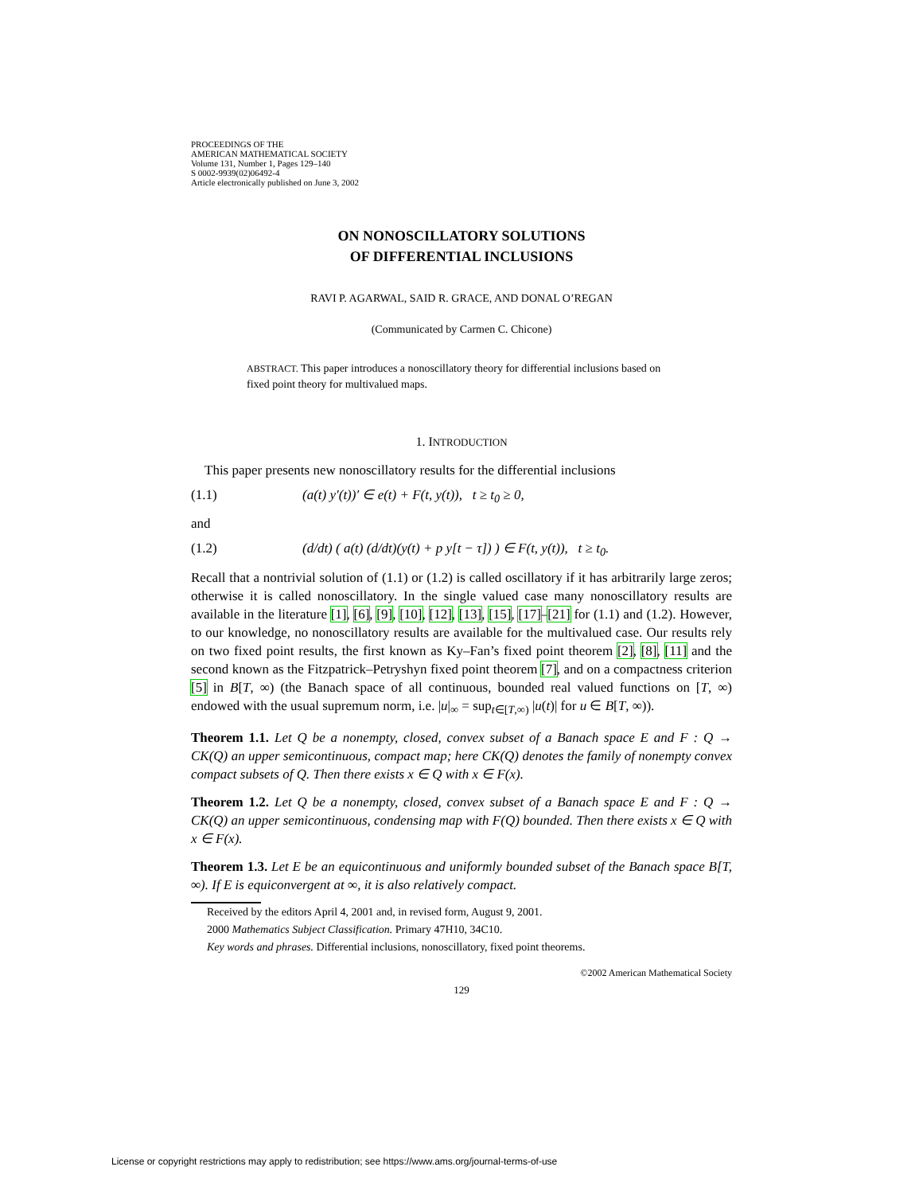PROCEEDINGS OF THE
AMERICAN MATHEMATICAL SOCIETY
Volume 131, Number 1, Pages 129–140
S 0002-9939(02)06492-4
Article electronically published on June 3, 2002
ON NONOSCILLATORY SOLUTIONS
OF DIFFERENTIAL INCLUSIONS
RAVI P. AGARWAL, SAID R. GRACE, AND DONAL O’REGAN
(Communicated by Carmen C. Chicone)
ABSTRACT. This paper introduces a nonoscillatory theory for differential inclusions based on fixed point theory for multivalued maps.
1. INTRODUCTION
This paper presents new nonoscillatory results for the differential inclusions
(1.1) (a(t) y′(t))′ ∈ e(t) + F(t, y(t)), t ≥ t<sub>0</sub> ≥ 0,
and
(1.2) (d/dt) ( a(t) (d/dt)(y(t) + p y[t − τ]) ) ∈ F(t, y(t)), t ≥ t<sub>0</sub>.
Recall that a nontrivial solution of (1.1) or (1.2) is called oscillatory if it has arbitrarily large zeros; otherwise it is called nonoscillatory. In the single valued case many nonoscillatory results are available in the literature [1], [6], [9], [10], [12], [13], [15], [17]–[21] for (1.1) and (1.2). However, to our knowledge, no nonoscillatory results are available for the multivalued case. Our results rely on two fixed point results, the first known as Ky–Fan’s fixed point theorem [2], [8], [11] and the second known as the Fitzpatrick–Petryshyn fixed point theorem [7], and on a compactness criterion [5] in B[T, ∞) (the Banach space of all continuous, bounded real valued functions on [T, ∞) endowed with the usual supremum norm, i.e. |u|<sub>∞</sub> = sup<sub>t∈[T,∞)</sub> |u(t)| for u ∈ B[T, ∞)).
Theorem 1.1. Let Q be a nonempty, closed, convex subset of a Banach space E and F : Q → CK(Q) an upper semicontinuous, compact map; here CK(Q) denotes the family of nonempty convex compact subsets of Q. Then there exists x ∈ Q with x ∈ F(x).
Theorem 1.2. Let Q be a nonempty, closed, convex subset of a Banach space E and F : Q → CK(Q) an upper semicontinuous, condensing map with F(Q) bounded. Then there exists x ∈ Q with x ∈ F(x).
Theorem 1.3. Let E be an equicontinuous and uniformly bounded subset of the Banach space B[T, ∞). If E is equiconvergent at ∞, it is also relatively compact.
Received by the editors April 4, 2001 and, in revised form, August 9, 2001.
2000 Mathematics Subject Classification. Primary 47H10, 34C10.
Key words and phrases. Differential inclusions, nonoscillatory, fixed point theorems.
©2002 American Mathematical Society
129
License or copyright restrictions may apply to redistribution; see https://www.ams.org/journal-terms-of-use